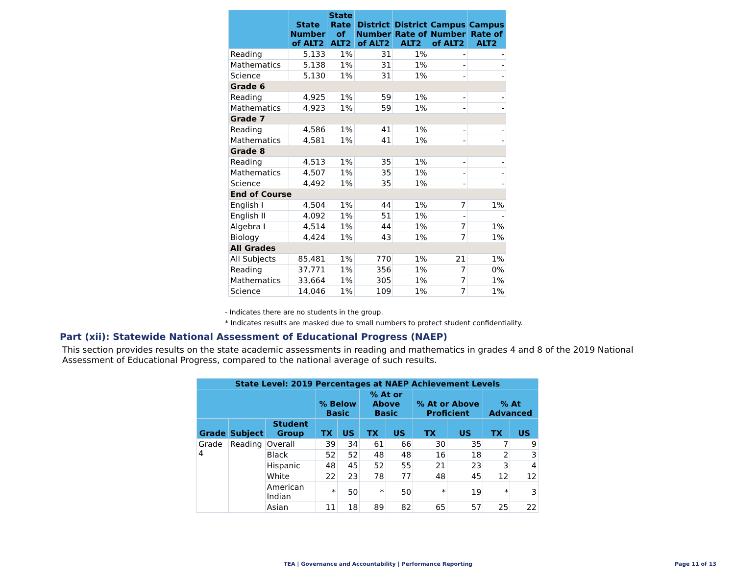| | State Number of ALT2 | State Rate of ALT2 | District Number of ALT2 | District Rate of ALT2 | Campus Number of ALT2 | Campus Rate of ALT2 |
| --- | --- | --- | --- | --- | --- | --- |
| Reading | 5,133 | 1% | 31 | 1% | - | - |
| Mathematics | 5,138 | 1% | 31 | 1% | - | - |
| Science | 5,130 | 1% | 31 | 1% | - | - |
| Grade 6 | | | | | | |
| Reading | 4,925 | 1% | 59 | 1% | - | - |
| Mathematics | 4,923 | 1% | 59 | 1% | - | - |
| Grade 7 | | | | | | |
| Reading | 4,586 | 1% | 41 | 1% | - | - |
| Mathematics | 4,581 | 1% | 41 | 1% | - | - |
| Grade 8 | | | | | | |
| Reading | 4,513 | 1% | 35 | 1% | - | - |
| Mathematics | 4,507 | 1% | 35 | 1% | - | - |
| Science | 4,492 | 1% | 35 | 1% | - | - |
| End of Course | | | | | | |
| English I | 4,504 | 1% | 44 | 1% | 7 | 1% |
| English II | 4,092 | 1% | 51 | 1% | - | - |
| Algebra I | 4,514 | 1% | 44 | 1% | 7 | 1% |
| Biology | 4,424 | 1% | 43 | 1% | 7 | 1% |
| All Grades | | | | | | |
| All Subjects | 85,481 | 1% | 770 | 1% | 21 | 1% |
| Reading | 37,771 | 1% | 356 | 1% | 7 | 0% |
| Mathematics | 33,664 | 1% | 305 | 1% | 7 | 1% |
| Science | 14,046 | 1% | 109 | 1% | 7 | 1% |
- Indicates there are no students in the group.
* Indicates results are masked due to small numbers to protect student confidentiality.
Part (xii): Statewide National Assessment of Educational Progress (NAEP)
This section provides results on the state academic assessments in reading and mathematics in grades 4 and 8 of the 2019 National Assessment of Educational Progress, compared to the national average of such results.
| State Level: 2019 Percentages at NAEP Achievement Levels | | | | | | | | | | |
| --- | --- | --- | --- | --- | --- | --- | --- | --- | --- | --- |
| | | | % Below Basic | | % At or Above Basic | | % At or Above Proficient | | % At Advanced | |
| Grade | Subject | Student Group | TX | US | TX | US | TX | US | TX | US |
| Grade 4 | Reading | Overall | 39 | 34 | 61 | 66 | 30 | 35 | 7 | 9 |
| | | Black | 52 | 52 | 48 | 48 | 16 | 18 | 2 | 3 |
| | | Hispanic | 48 | 45 | 52 | 55 | 21 | 23 | 3 | 4 |
| | | White | 22 | 23 | 78 | 77 | 48 | 45 | 12 | 12 |
| | | American Indian | * | 50 | * | 50 | * | 19 | * | 3 |
| | | Asian | 11 | 18 | 89 | 82 | 65 | 57 | 25 | 22 |
TEA | Governance and Accountability | Performance Reporting Page 11 of 13